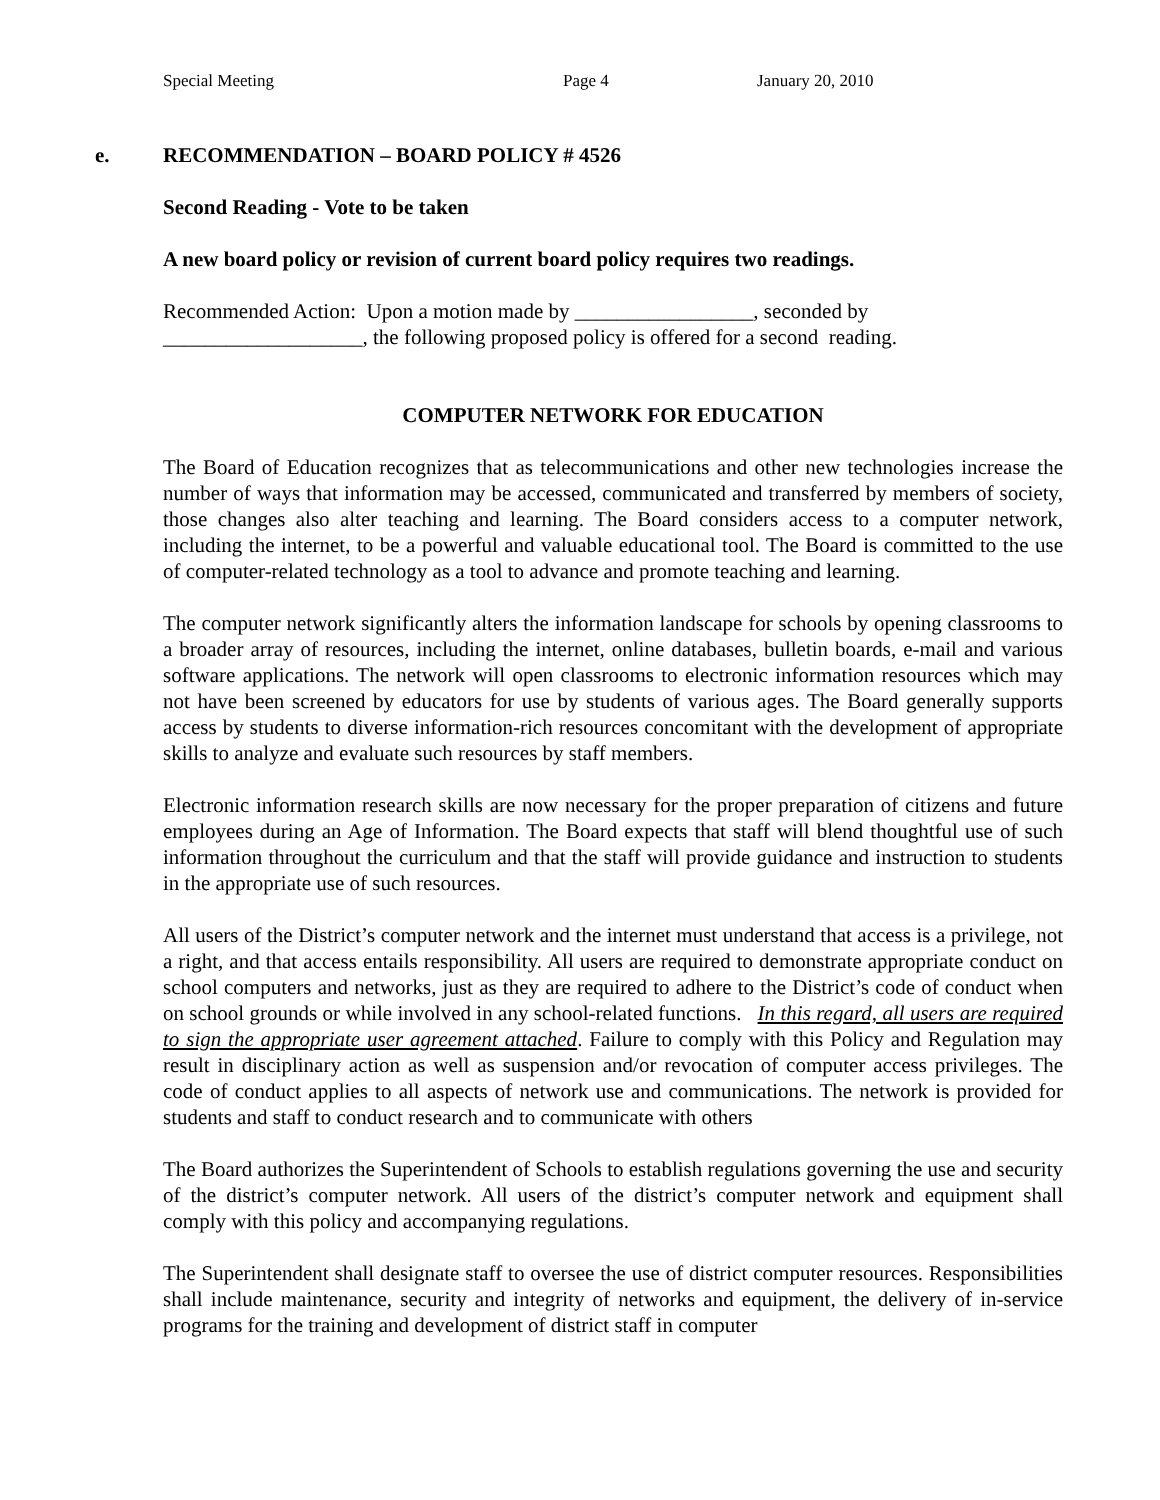Special Meeting Page 4 January 20, 2010
e. RECOMMENDATION – BOARD POLICY # 4526
Second Reading - Vote to be taken
A new board policy or revision of current board policy requires two readings.
Recommended Action: Upon a motion made by _________________, seconded by
___________________, the following proposed policy is offered for a second reading.
COMPUTER NETWORK FOR EDUCATION
The Board of Education recognizes that as telecommunications and other new technologies increase the number of ways that information may be accessed, communicated and transferred by members of society, those changes also alter teaching and learning. The Board considers access to a computer network, including the internet, to be a powerful and valuable educational tool. The Board is committed to the use of computer-related technology as a tool to advance and promote teaching and learning.
The computer network significantly alters the information landscape for schools by opening classrooms to a broader array of resources, including the internet, online databases, bulletin boards, e-mail and various software applications. The network will open classrooms to electronic information resources which may not have been screened by educators for use by students of various ages. The Board generally supports access by students to diverse information-rich resources concomitant with the development of appropriate skills to analyze and evaluate such resources by staff members.
Electronic information research skills are now necessary for the proper preparation of citizens and future employees during an Age of Information. The Board expects that staff will blend thoughtful use of such information throughout the curriculum and that the staff will provide guidance and instruction to students in the appropriate use of such resources.
All users of the District’s computer network and the internet must understand that access is a privilege, not a right, and that access entails responsibility. All users are required to demonstrate appropriate conduct on school computers and networks, just as they are required to adhere to the District’s code of conduct when on school grounds or while involved in any school-related functions. In this regard, all users are required to sign the appropriate user agreement attached. Failure to comply with this Policy and Regulation may result in disciplinary action as well as suspension and/or revocation of computer access privileges. The code of conduct applies to all aspects of network use and communications. The network is provided for students and staff to conduct research and to communicate with others
The Board authorizes the Superintendent of Schools to establish regulations governing the use and security of the district’s computer network. All users of the district’s computer network and equipment shall comply with this policy and accompanying regulations.
The Superintendent shall designate staff to oversee the use of district computer resources. Responsibilities shall include maintenance, security and integrity of networks and equipment, the delivery of in-service programs for the training and development of district staff in computer